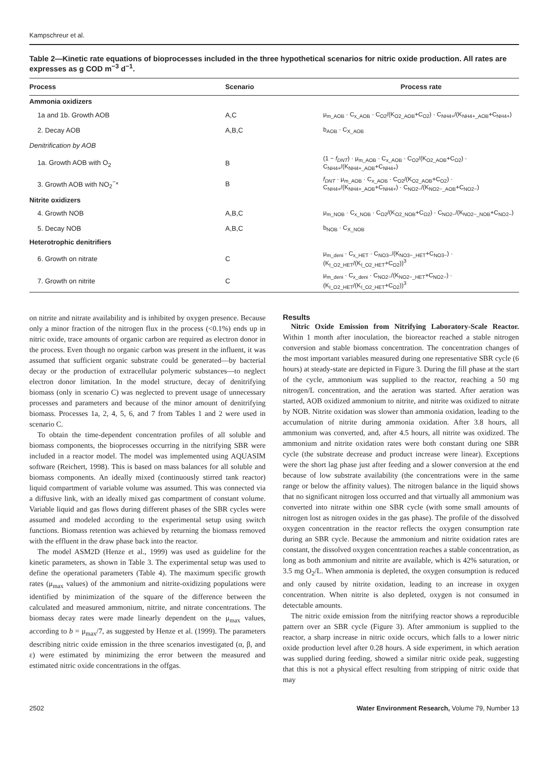Kampschreur et al.
Table 2—Kinetic rate equations of bioprocesses included in the three hypothetical scenarios for nitric oxide production. All rates are expresses as g COD m<sup>−3</sup> d<sup>−1</sup>.
| Process | Scenario | Process rate |
| --- | --- | --- |
| Ammonia oxidizers | | |
| 1a and 1b. Growth AOB | A,C | μ<sub>m_AOB</sub> · C<sub>x_AOB</sub> · C<sub>O2</sub>/(K<sub>O2_AOB</sub>+C<sub>O2</sub>) · C<sub>NH4+</sub>/(K<sub>NH4+_AOB</sub>+C<sub>NH4+</sub>) |
| 2. Decay AOB | A,B,C | b<sub>AOB</sub> · C<sub>X_AOB</sub> |
| Denitrification by AOB | | |
| 1a. Growth AOB with O<sub>2</sub> | B | (1 − f<sub>DNT</sub> ) · μ<sub>m_AOB</sub> · C<sub>x_AOB</sub> · C<sub>O2</sub>/(K<sub>O2_AOB</sub>+C<sub>O2</sub>) · C<sub>NH4+</sub>/(K<sub>NH4+_AOB</sub>+C<sub>NH4+</sub>) |
| 3. Growth AOB with NO<sub>2</sub><sup>−</sup>* | B | f<sub>DNT</sub> · μ<sub>m_AOB</sub> · C<sub>x_AOB</sub> · C<sub>O2</sub>/(K<sub>O2_AOB</sub>+C<sub>O2</sub>) · C<sub>NH4+</sub>/(K<sub>NH4+_AOB</sub>+C<sub>NH4+</sub>) · C<sub>NO2−</sub>/(K<sub>NO2−_AOB</sub>+C<sub>NO2−</sub>) |
| Nitrite oxidizers | | |
| 4. Growth NOB | A,B,C | μ<sub>m_NOB</sub> · C<sub>x_NOB</sub> · C<sub>O2</sub>/(K<sub>O2_NOB</sub>+C<sub>O2</sub>) · C<sub>NO2−</sub>/(K<sub>NO2−_NOB</sub>+C<sub>NO2−</sub>) |
| 5. Decay NOB | A,B,C | b<sub>NOB</sub> · C<sub>X_NOB</sub> |
| Heterotrophic denitrifiers | | |
| 6. Growth on nitrate | C | μ<sub>m_deni</sub> · C<sub>x_HET</sub> · C<sub>NO3−</sub>/(K<sub>NO3−_HET</sub>+C<sub>NO3−</sub>) · (K<sub>I_O2_HET</sub>/(K<sub>I_O2_HET</sub>+C<sub>O2</sub>))<sup>3</sup> |
| 7. Growth on nitrite | C | μ<sub>m_deni</sub> · C<sub>x_deni</sub> · C<sub>NO2−</sub>/(K<sub>NO2−_HET</sub>+C<sub>NO2−</sub>) · (K<sub>I_O2_HET</sub>/(K<sub>I_O2_HET</sub>+C<sub>O2</sub>))<sup>3</sup> |
on nitrite and nitrate availability and is inhibited by oxygen presence. Because only a minor fraction of the nitrogen flux in the process (<0.1%) ends up in nitric oxide, trace amounts of organic carbon are required as electron donor in the process. Even though no organic carbon was present in the influent, it was assumed that sufficient organic substrate could be generated—by bacterial decay or the production of extracellular polymeric substances—to neglect electron donor limitation. In the model structure, decay of denitrifying biomass (only in scenario C) was neglected to prevent usage of unnecessary processes and parameters and because of the minor amount of denitrifying biomass. Processes 1a, 2, 4, 5, 6, and 7 from Tables 1 and 2 were used in scenario C.
To obtain the time-dependent concentration profiles of all soluble and biomass components, the bioprocesses occurring in the nitrifying SBR were included in a reactor model. The model was implemented using AQUASIM software (Reichert, 1998). This is based on mass balances for all soluble and biomass components. An ideally mixed (continuously stirred tank reactor) liquid compartment of variable volume was assumed. This was connected via a diffusive link, with an ideally mixed gas compartment of constant volume. Variable liquid and gas flows during different phases of the SBR cycles were assumed and modeled according to the experimental setup using switch functions. Biomass retention was achieved by returning the biomass removed with the effluent in the draw phase back into the reactor.
The model ASM2D (Henze et al., 1999) was used as guideline for the kinetic parameters, as shown in Table 3. The experimental setup was used to define the operational parameters (Table 4). The maximum specific growth rates (μ<sub>max</sub> values) of the ammonium and nitrite-oxidizing populations were identified by minimization of the square of the difference between the calculated and measured ammonium, nitrite, and nitrate concentrations. The biomass decay rates were made linearly dependent on the μ<sub>max</sub> values, according to b = μ<sub>max</sub>/7, as suggested by Henze et al. (1999). The parameters describing nitric oxide emission in the three scenarios investigated (α, β, and ε) were estimated by minimizing the error between the measured and estimated nitric oxide concentrations in the offgas.
Results
Nitric Oxide Emission from Nitrifying Laboratory-Scale Reactor. Within 1 month after inoculation, the bioreactor reached a stable nitrogen conversion and stable biomass concentration. The concentration changes of the most important variables measured during one representative SBR cycle (6 hours) at steady-state are depicted in Figure 3. During the fill phase at the start of the cycle, ammonium was supplied to the reactor, reaching a 50 mg nitrogen/L concentration, and the aeration was started. After aeration was started, AOB oxidized ammonium to nitrite, and nitrite was oxidized to nitrate by NOB. Nitrite oxidation was slower than ammonia oxidation, leading to the accumulation of nitrite during ammonia oxidation. After 3.8 hours, all ammonium was converted, and, after 4.5 hours, all nitrite was oxidized. The ammonium and nitrite oxidation rates were both constant during one SBR cycle (the substrate decrease and product increase were linear). Exceptions were the short lag phase just after feeding and a slower conversion at the end because of low substrate availability (the concentrations were in the same range or below the affinity values). The nitrogen balance in the liquid shows that no significant nitrogen loss occurred and that virtually all ammonium was converted into nitrate within one SBR cycle (with some small amounts of nitrogen lost as nitrogen oxides in the gas phase). The profile of the dissolved oxygen concentration in the reactor reflects the oxygen consumption rate during an SBR cycle. Because the ammonium and nitrite oxidation rates are constant, the dissolved oxygen concentration reaches a stable concentration, as long as both ammonium and nitrite are available, which is 42% saturation, or 3.5 mg O<sub>2</sub>/L. When ammonia is depleted, the oxygen consumption is reduced and only caused by nitrite oxidation, leading to an increase in oxygen concentration. When nitrite is also depleted, oxygen is not consumed in detectable amounts.
The nitric oxide emission from the nitrifying reactor shows a reproducible pattern over an SBR cycle (Figure 3). After ammonium is supplied to the reactor, a sharp increase in nitric oxide occurs, which falls to a lower nitric oxide production level after 0.28 hours. A side experiment, in which aeration was supplied during feeding, showed a similar nitric oxide peak, suggesting that this is not a physical effect resulting from stripping of nitric oxide that may
2502 Water Environment Research, Volume 79, Number 13